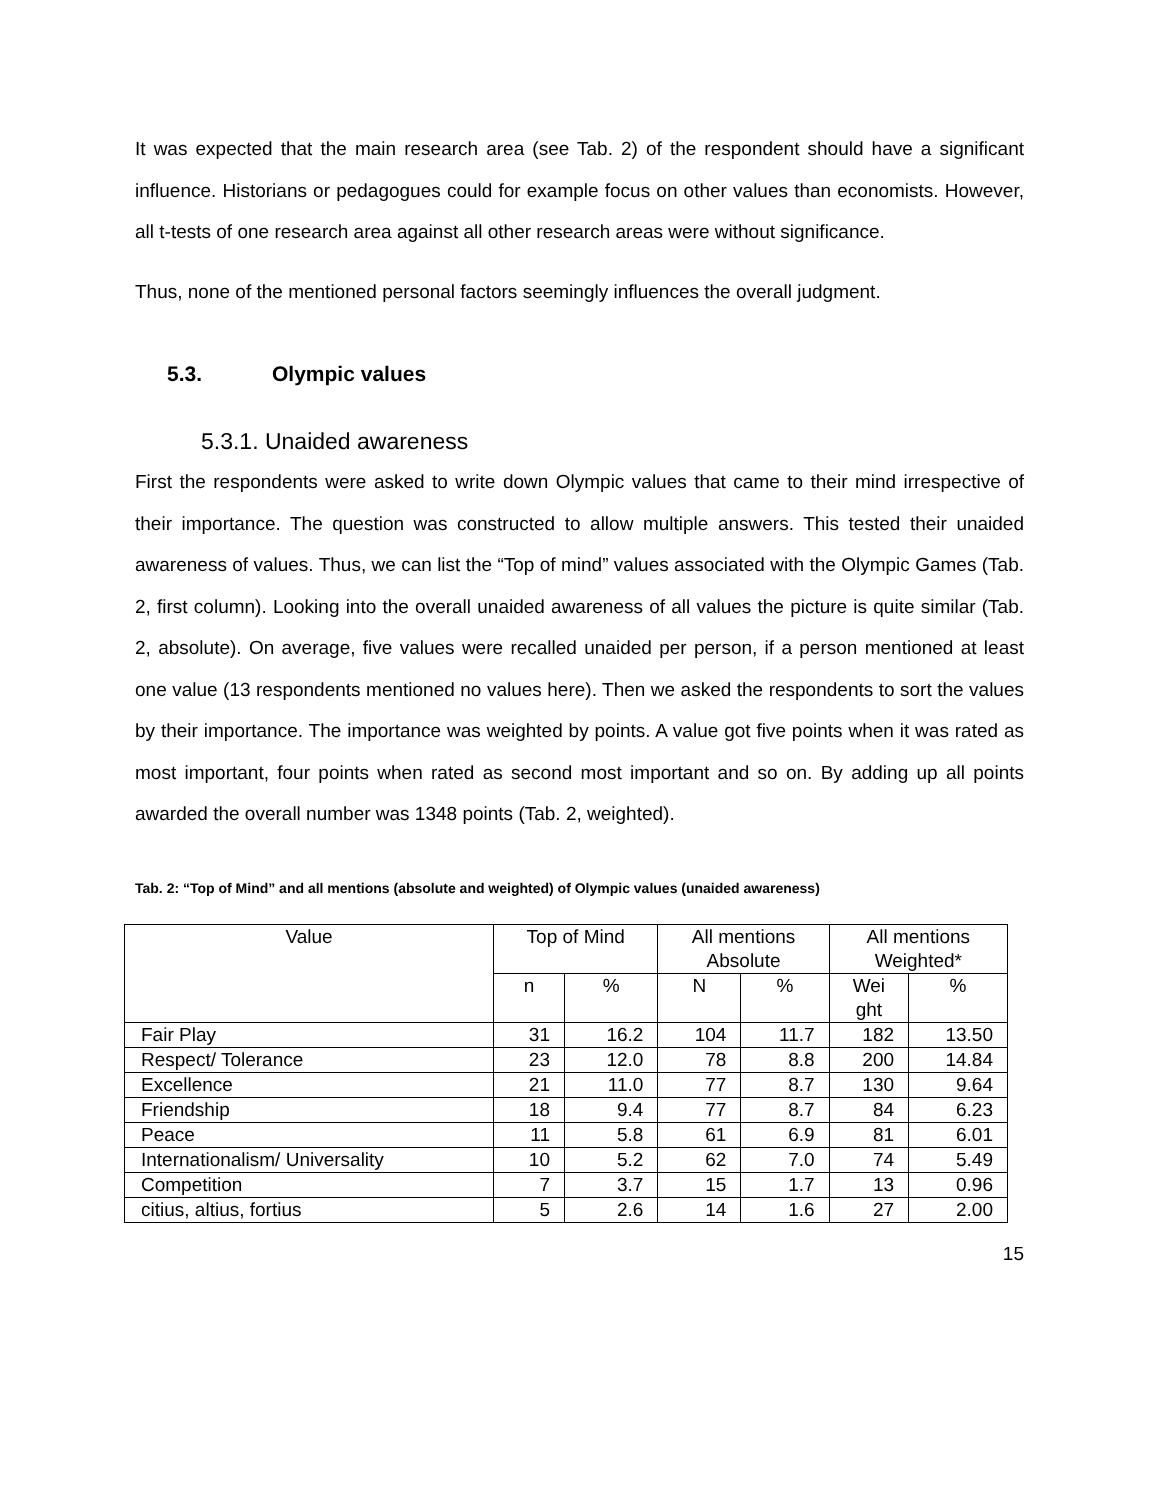It was expected that the main research area (see Tab. 2) of the respondent should have a significant influence. Historians or pedagogues could for example focus on other values than economists. However, all t-tests of one research area against all other research areas were without significance.
Thus, none of the mentioned personal factors seemingly influences the overall judgment.
5.3. Olympic values
5.3.1. Unaided awareness
First the respondents were asked to write down Olympic values that came to their mind irrespective of their importance. The question was constructed to allow multiple answers. This tested their unaided awareness of values. Thus, we can list the “Top of mind” values associated with the Olympic Games (Tab. 2, first column). Looking into the overall unaided awareness of all values the picture is quite similar (Tab. 2, absolute). On average, five values were recalled unaided per person, if a person mentioned at least one value (13 respondents mentioned no values here). Then we asked the respondents to sort the values by their importance. The importance was weighted by points. A value got five points when it was rated as most important, four points when rated as second most important and so on. By adding up all points awarded the overall number was 1348 points (Tab. 2, weighted).
Tab. 2: “Top of Mind” and all mentions (absolute and weighted) of Olympic values (unaided awareness)
| Value | Top of Mind | | All mentions Absolute | | All mentions Weighted* | |
| --- | --- | --- | --- | --- | --- | --- |
| | n | % | N | % | Wei ght | % |
| Fair Play | 31 | 16.2 | 104 | 11.7 | 182 | 13.50 |
| Respect/ Tolerance | 23 | 12.0 | 78 | 8.8 | 200 | 14.84 |
| Excellence | 21 | 11.0 | 77 | 8.7 | 130 | 9.64 |
| Friendship | 18 | 9.4 | 77 | 8.7 | 84 | 6.23 |
| Peace | 11 | 5.8 | 61 | 6.9 | 81 | 6.01 |
| Internationalism/ Universality | 10 | 5.2 | 62 | 7.0 | 74 | 5.49 |
| Competition | 7 | 3.7 | 15 | 1.7 | 13 | 0.96 |
| citius, altius, fortius | 5 | 2.6 | 14 | 1.6 | 27 | 2.00 |
15